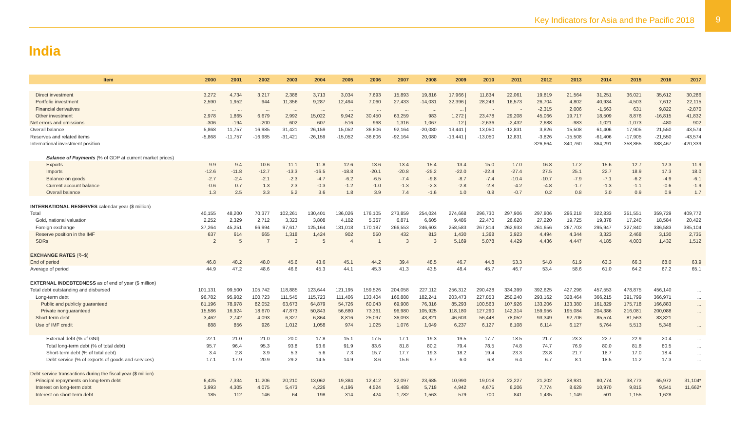Key Indicators for Asia and the Pacific 2018
9
India
| Item | 2000 | 2001 | 2002 | 2003 | 2004 | 2005 | 2006 | 2007 | 2008 | 2009 | 2010 | 2011 | 2012 | 2013 | 2014 | 2015 | 2016 | 2017 |
| --- | --- | --- | --- | --- | --- | --- | --- | --- | --- | --- | --- | --- | --- | --- | --- | --- | --- | --- |
| Direct investment | 3,272 | 4,734 | 3,217 | 2,388 | 3,713 | 3,034 | 7,693 | 15,893 | 19,816 | 17,966 / | 11,834 | 22,061 | 19,819 | 21,564 | 31,251 | 36,021 | 35,612 | 30,286 |
| Portfolio investment | 2,590 | 1,952 | 944 | 11,356 | 9,287 | 12,494 | 7,060 | 27,433 | -14,031 | 32,396 / | 28,243 | 16,573 | 26,704 | 4,802 | 40,934 | -4,503 | 7,612 | 22,115 |
| Financial derivatives | ... | ... | ... | ... | ... | ... | ... | ... | ... | ... / | - | - | -2,315 | 2,006 | -1,563 | 631 | 9,822 | -2,870 |
| Other investment | 2,978 | 1,865 | 6,679 | 2,992 | 15,022 | 9,942 | 30,450 | 63,259 | 983 | 1,272 / | 23,478 | 29,208 | 45,066 | 19,717 | 18,509 | 8,876 | -16,815 | 41,832 |
| Net errors and omissions | -306 | -194 | -200 | 602 | 607 | -516 | 968 | 1,316 | 1,067 | -12 / | -2,636 | -2,432 | 2,688 | -983 | -1,021 | -1,073 | -480 | 902 |
| Overall balance | 5,868 | 11,757 | 16,985 | 31,421 | 26,159 | 15,052 | 36,606 | 92,164 | -20,080 | 13,441 / | 13,050 | -12,831 | 3,826 | 15,508 | 61,406 | 17,905 | 21,550 | 43,574 |
| Reserves and related items | -5,868 | -11,757 | -16,985 | -31,421 | -26,159 | -15,052 | -36,606 | -92,164 | 20,080 | -13,441 / | -13,050 | 12,831 | -3,826 | -15,508 | -61,406 | -17,905 | -21,550 | -43,574 |
| International investment position | ... | ... | ... | ... | ... | ... | ... | ... | ... | ... | ... | ... | -326,664 | -340,760 | -364,291 | -358,865 | -388,467 | -420,339 |
| Balance of Payments (% of GDP at current market prices) | | | | | | | | | | | | | | | | | | |
| Exports | 9.9 | 9.4 | 10.6 | 11.1 | 11.8 | 12.6 | 13.6 | 13.4 | 15.4 | 13.4 | 15.0 | 17.0 | 16.8 | 17.2 | 15.6 | 12.7 | 12.3 | 11.9 |
| Imports | -12.6 | -11.8 | -12.7 | -13.3 | -16.5 | -18.8 | -20.1 | -20.8 | -25.2 | -22.0 | -22.4 | -27.4 | 27.5 | 25.1 | 22.7 | 18.9 | 17.3 | 18.0 |
| Balance on goods | -2.7 | -2.4 | -2.1 | -2.3 | -4.7 | -6.2 | -6.5 | -7.4 | -9.8 | -8.7 | -7.4 | -10.4 | -10.7 | -7.9 | -7.1 | -6.2 | -4.9 | -6.1 |
| Current account balance | -0.6 | 0.7 | 1.3 | 2.3 | -0.3 | -1.2 | -1.0 | -1.3 | -2.3 | -2.8 | -2.8 | -4.2 | -4.8 | -1.7 | -1.3 | -1.1 | -0.6 | -1.9 |
| Overall balance | 1.3 | 2.5 | 3.3 | 5.2 | 3.6 | 1.8 | 3.9 | 7.4 | -1.6 | 1.0 | 0.8 | -0.7 | 0.2 | 0.8 | 3.0 | 0.9 | 0.9 | 1.7 |
| INTERNATIONAL RESERVES calendar year ($ million) | | | | | | | | | | | | | | | | | | |
| Total | 40,155 | 48,200 | 70,377 | 102,261 | 130,401 | 136,026 | 176,105 | 273,859 | 254,024 | 274,668 | 296,730 | 297,906 | 297,806 | 296,218 | 322,833 | 351,551 | 359,729 | 409,772 |
| Gold, national valuation | 2,252 | 2,329 | 2,712 | 3,323 | 3,808 | 4,102 | 5,367 | 6,871 | 6,605 | 9,486 | 22,470 | 26,620 | 27,220 | 19,725 | 19,378 | 17,240 | 18,584 | 20,422 |
| Foreign exchange | 37,264 | 45,251 | 66,994 | 97,617 | 125,164 | 131,018 | 170,187 | 266,553 | 246,603 | 258,583 | 267,814 | 262,933 | 261,656 | 267,703 | 295,947 | 327,840 | 336,583 | 385,104 |
| Reserve position in the IMF | 637 | 614 | 665 | 1,318 | 1,424 | 902 | 550 | 432 | 813 | 1,430 | 1,368 | 3,923 | 4,494 | 4,344 | 3,323 | 2,468 | 3,130 | 2,735 |
| SDRs | 2 | 5 | 7 | 3 | 5 | 4 | 1 | 3 | 3 | 5,169 | 5,078 | 4,429 | 4,436 | 4,447 | 4,185 | 4,003 | 1,432 | 1,512 |
| EXCHANGE RATES (₹–$) | | | | | | | | | | | | | | | | | | |
| End of period | 46.8 | 48.2 | 48.0 | 45.6 | 43.6 | 45.1 | 44.2 | 39.4 | 48.5 | 46.7 | 44.8 | 53.3 | 54.8 | 61.9 | 63.3 | 66.3 | 68.0 | 63.9 |
| Average of period | 44.9 | 47.2 | 48.6 | 46.6 | 45.3 | 44.1 | 45.3 | 41.3 | 43.5 | 48.4 | 45.7 | 46.7 | 53.4 | 58.6 | 61.0 | 64.2 | 67.2 | 65.1 |
| EXTERNAL INDEBTEDNESS as of end of year ($ million) | | | | | | | | | | | | | | | | | | |
| Total debt outstanding and disbursed | 101,131 | 99,500 | 105,742 | 118,885 | 123,644 | 121,195 | 159,526 | 204,058 | 227,112 | 256,312 | 290,428 | 334,399 | 392,625 | 427,296 | 457,553 | 478,875 | 456,140 | ... |
| Long-term debt | 96,782 | 95,902 | 100,723 | 111,545 | 115,723 | 111,406 | 133,404 | 166,888 | 182,241 | 203,473 | 227,853 | 250,240 | 293,162 | 328,464 | 366,215 | 391,799 | 366,971 | ... |
| Public and publicly guaranteed | 81,196 | 78,978 | 82,052 | 63,673 | 64,879 | 54,726 | 60,043 | 69,908 | 76,316 | 85,293 | 100,563 | 107,926 | 133,206 | 133,380 | 161,829 | 175,718 | 166,883 | ... |
| Private nonguaranteed | 15,586 | 16,924 | 18,670 | 47,873 | 50,843 | 56,680 | 73,361 | 96,980 | 105,925 | 118,180 | 127,290 | 142,314 | 159,956 | 195,084 | 204,386 | 216,081 | 200,088 | ... |
| Short-term debt | 3,462 | 2,742 | 4,093 | 6,327 | 6,864 | 8,816 | 25,097 | 36,093 | 43,821 | 46,603 | 56,448 | 78,052 | 93,349 | 92,706 | 85,574 | 81,563 | 83,821 | ... |
| Use of IMF credit | 888 | 856 | 926 | 1,012 | 1,058 | 974 | 1,025 | 1,076 | 1,049 | 6,237 | 6,127 | 6,108 | 6,114 | 6,127 | 5,764 | 5,513 | 5,348 | ... |
| External debt (% of GNI) | 22.1 | 21.0 | 21.0 | 20.0 | 17.8 | 15.1 | 17.5 | 17.1 | 19.3 | 19.5 | 17.7 | 18.5 | 21.7 | 23.3 | 22.7 | 22.9 | 20.4 | ... |
| Total long-term debt (% of total debt) | 95.7 | 96.4 | 95.3 | 93.8 | 93.6 | 91.9 | 83.6 | 81.8 | 80.2 | 79.4 | 78.5 | 74.8 | 74.7 | 76.9 | 80.0 | 81.8 | 80.5 | ... |
| Short-term debt (% of total debt) | 3.4 | 2.8 | 3.9 | 5.3 | 5.6 | 7.3 | 15.7 | 17.7 | 19.3 | 18.2 | 19.4 | 23.3 | 23.8 | 21.7 | 18.7 | 17.0 | 18.4 | ... |
| Debt service (% of exports of goods and services) | 17.1 | 17.9 | 20.9 | 29.2 | 14.5 | 14.9 | 8.6 | 15.6 | 9.7 | 6.0 | 6.8 | 6.4 | 6.7 | 8.1 | 18.5 | 11.2 | 17.3 | ... |
| Debt service transactions during the fiscal year ($ million) | | | | | | | | | | | | | | | | | | |
| Principal repayments on long-term debt | 6,425 | 7,334 | 11,206 | 20,210 | 13,062 | 19,384 | 12,412 | 32,097 | 23,685 | 10,990 | 19,018 | 22,227 | 21,202 | 28,931 | 80,774 | 38,773 | 65,972 | 31,104* |
| Interest on long-term debt | 3,993 | 4,305 | 4,075 | 5,473 | 4,226 | 4,196 | 4,524 | 5,488 | 5,718 | 4,942 | 4,675 | 6,206 | 7,774 | 8,629 | 10,970 | 9,815 | 9,541 | 11,662* |
| Interest on short-term debt | 185 | 112 | 146 | 64 | 198 | 314 | 424 | 1,782 | 1,563 | 579 | 700 | 841 | 1,435 | 1,149 | 501 | 1,155 | 1,628 | ... |